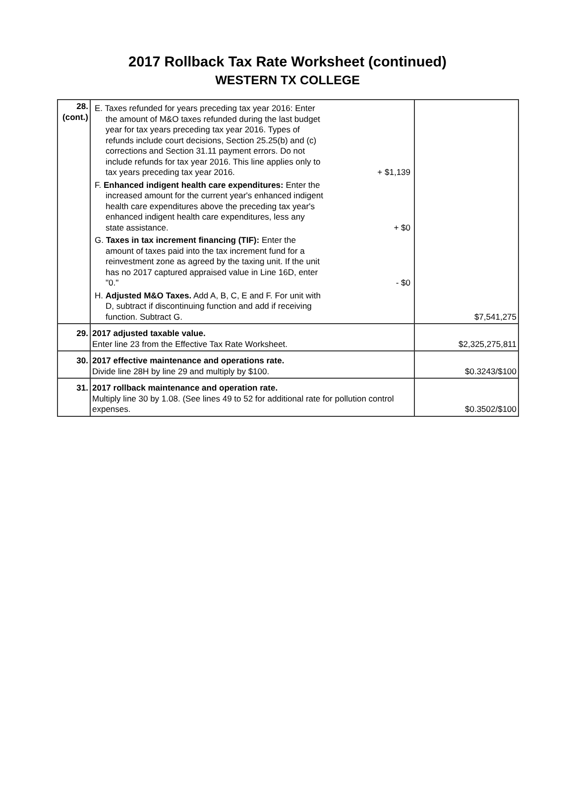2017 Rollback Tax Rate Worksheet (continued)
WESTERN TX COLLEGE
| 28. (cont.) | E. Taxes refunded for years preceding tax year 2016: Enter the amount of M&O taxes refunded during the last budget year for tax years preceding tax year 2016. Types of refunds include court decisions, Section 25.25(b) and (c) corrections and Section 31.11 payment errors. Do not include refunds for tax year 2016. This line applies only to tax years preceding tax year 2016. + $1,139 F. Enhanced indigent health care expenditures: Enter the increased amount for the current year's enhanced indigent health care expenditures above the preceding tax year's enhanced indigent health care expenditures, less any state assistance. + $0 G. Taxes in tax increment financing (TIF): Enter the amount of taxes paid into the tax increment fund for a reinvestment zone as agreed by the taxing unit. If the unit has no 2017 captured appraised value in Line 16D, enter "0." - $0 H. Adjusted M&O Taxes. Add A, B, C, E and F. For unit with D, subtract if discontinuing function and add if receiving function. Subtract G. | $7,541,275 |
| 29. | 2017 adjusted taxable value. Enter line 23 from the Effective Tax Rate Worksheet. | $2,325,275,811 |
| 30. | 2017 effective maintenance and operations rate. Divide line 28H by line 29 and multiply by $100. | $0.3243/$100 |
| 31. | 2017 rollback maintenance and operation rate. Multiply line 30 by 1.08. (See lines 49 to 52 for additional rate for pollution control expenses. | $0.3502/$100 |